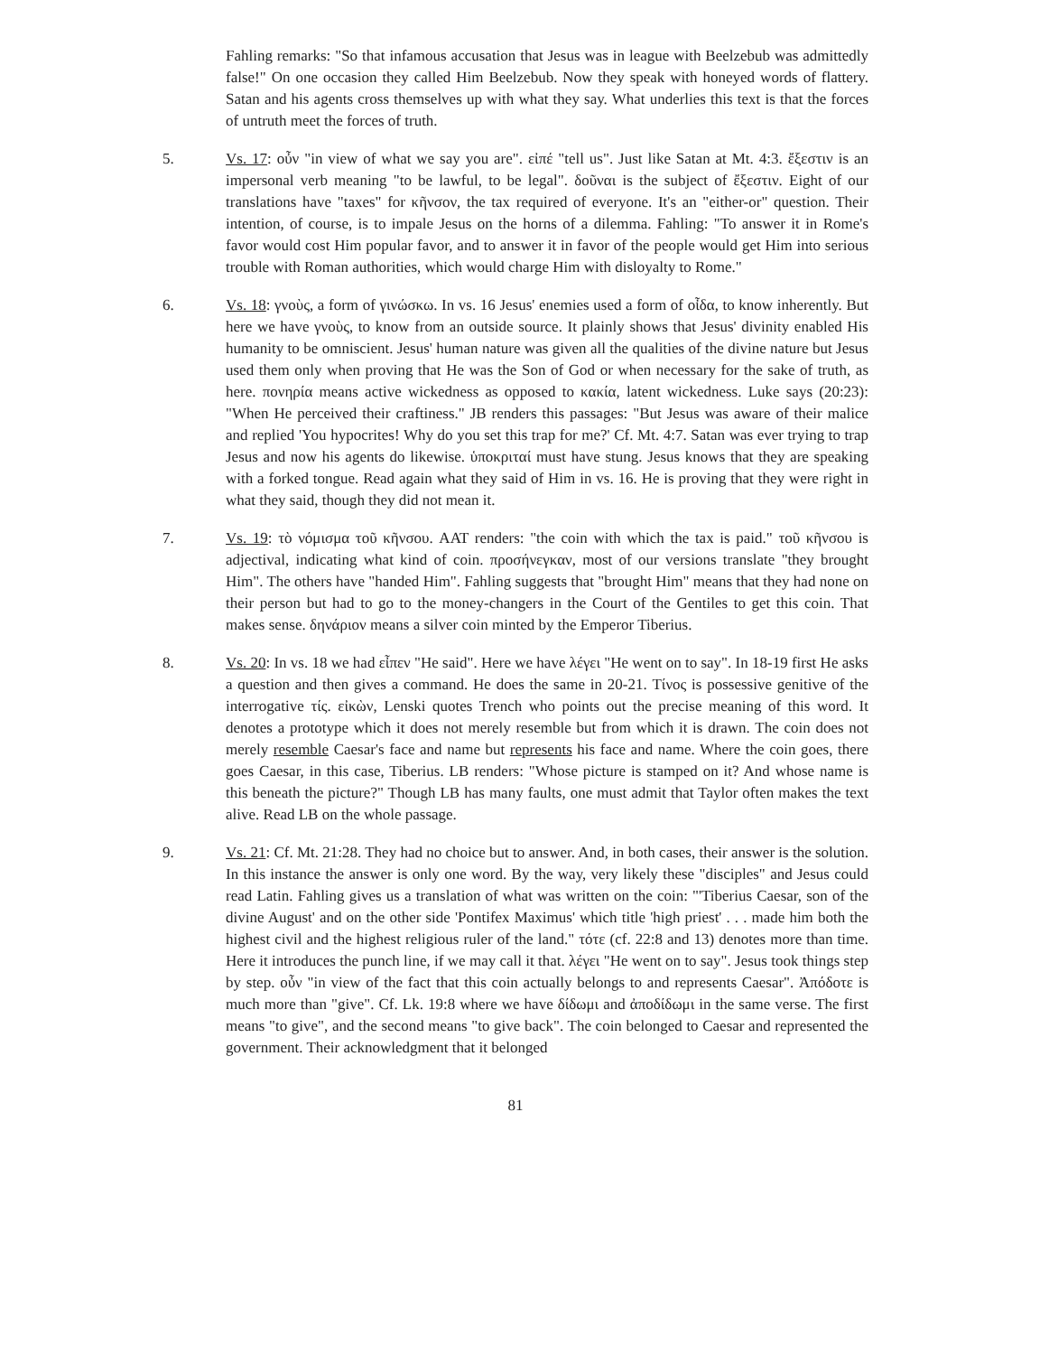Fahling remarks: "So that infamous accusation that Jesus was in league with Beelzebub was admittedly false!" On one occasion they called Him Beelzebub. Now they speak with honeyed words of flattery. Satan and his agents cross themselves up with what they say. What underlies this text is that the forces of untruth meet the forces of truth.
5. Vs. 17: οὖν "in view of what we say you are". εἰπέ "tell us". Just like Satan at Mt. 4:3. ἔξεστιν is an impersonal verb meaning "to be lawful, to be legal". δοῦναι is the subject of ἔξεστιν. Eight of our translations have "taxes" for κῆνσον, the tax required of everyone. It's an "either-or" question. Their intention, of course, is to impale Jesus on the horns of a dilemma. Fahling: "To answer it in Rome's favor would cost Him popular favor, and to answer it in favor of the people would get Him into serious trouble with Roman authorities, which would charge Him with disloyalty to Rome."
6. Vs. 18: γνοὺς, a form of γινώσκω. In vs. 16 Jesus' enemies used a form of οἶδα, to know inherently. But here we have γνοὺς, to know from an outside source. It plainly shows that Jesus' divinity enabled His humanity to be omniscient. Jesus' human nature was given all the qualities of the divine nature but Jesus used them only when proving that He was the Son of God or when necessary for the sake of truth, as here. πονηρία means active wickedness as opposed to κακία, latent wickedness. Luke says (20:23): "When He perceived their craftiness." JB renders this passages: "But Jesus was aware of their malice and replied 'You hypocrites! Why do you set this trap for me?' Cf. Mt. 4:7. Satan was ever trying to trap Jesus and now his agents do likewise. ὑποκριταί must have stung. Jesus knows that they are speaking with a forked tongue. Read again what they said of Him in vs. 16. He is proving that they were right in what they said, though they did not mean it.
7. Vs. 19: τὸ νόμισμα τοῦ κῆνσου. AAT renders: "the coin with which the tax is paid." τοῦ κῆνσου is adjectival, indicating what kind of coin. προσήνεγκαν, most of our versions translate "they brought Him". The others have "handed Him". Fahling suggests that "brought Him" means that they had none on their person but had to go to the money-changers in the Court of the Gentiles to get this coin. That makes sense. δηνάριον means a silver coin minted by the Emperor Tiberius.
8. Vs. 20: In vs. 18 we had εἶπεν "He said". Here we have λέγει "He went on to say". In 18-19 first He asks a question and then gives a command. He does the same in 20-21. Τίνος is possessive genitive of the interrogative τίς. εἰκὼν, Lenski quotes Trench who points out the precise meaning of this word. It denotes a prototype which it does not merely resemble but from which it is drawn. The coin does not merely resemble Caesar's face and name but represents his face and name. Where the coin goes, there goes Caesar, in this case, Tiberius. LB renders: "Whose picture is stamped on it? And whose name is this beneath the picture?" Though LB has many faults, one must admit that Taylor often makes the text alive. Read LB on the whole passage.
9. Vs. 21: Cf. Mt. 21:28. They had no choice but to answer. And, in both cases, their answer is the solution. In this instance the answer is only one word. By the way, very likely these "disciples" and Jesus could read Latin. Fahling gives us a translation of what was written on the coin: "'Tiberius Caesar, son of the divine August' and on the other side 'Pontifex Maximus' which title 'high priest' . . . made him both the highest civil and the highest religious ruler of the land." τότε (cf. 22:8 and 13) denotes more than time. Here it introduces the punch line, if we may call it that. λέγει "He went on to say". Jesus took things step by step. οὖν "in view of the fact that this coin actually belongs to and represents Caesar". Ἀπόδοτε is much more than "give". Cf. Lk. 19:8 where we have δίδωμι and ἀποδίδωμι in the same verse. The first means "to give", and the second means "to give back". The coin belonged to Caesar and represented the government. Their acknowledgment that it belonged
81